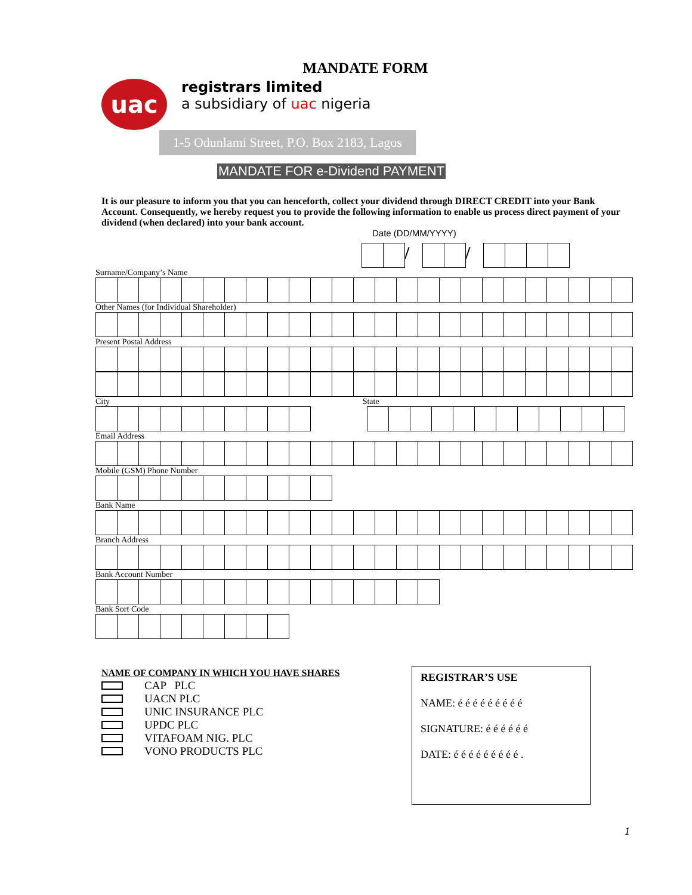MANDATE FORM
uac
registrars limited
a subsidiary of uac nigeria
1-5 Odunlami Street, P.O. Box 2183, Lagos
MANDATE FOR e-Dividend PAYMENT
It is our pleasure to inform you that you can henceforth, collect your dividend through DIRECT CREDIT into your Bank Account. Consequently, we hereby request you to provide the following information to enable us process direct payment of your dividend (when declared) into your bank account.
Date (DD/MM/YYYY)
/ /
Surname/Company’s Name
Other Names (for Individual Shareholder)
Present Postal Address
City State
Email Address
Mobile (GSM) Phone Number
Bank Name
Branch Address
Bank Account Number
Bank Sort Code
NAME OF COMPANY IN WHICH YOU HAVE SHARES
CAP PLC
UACN PLC
UNIC INSURANCE PLC
UPDC PLC
VITAFOAM NIG. PLC
VONO PRODUCTS PLC
REGISTRAR’S USE
NAME: é é é é é é é é é
SIGNATURE: é é é é é é
DATE: é é é é é é é é é .
1